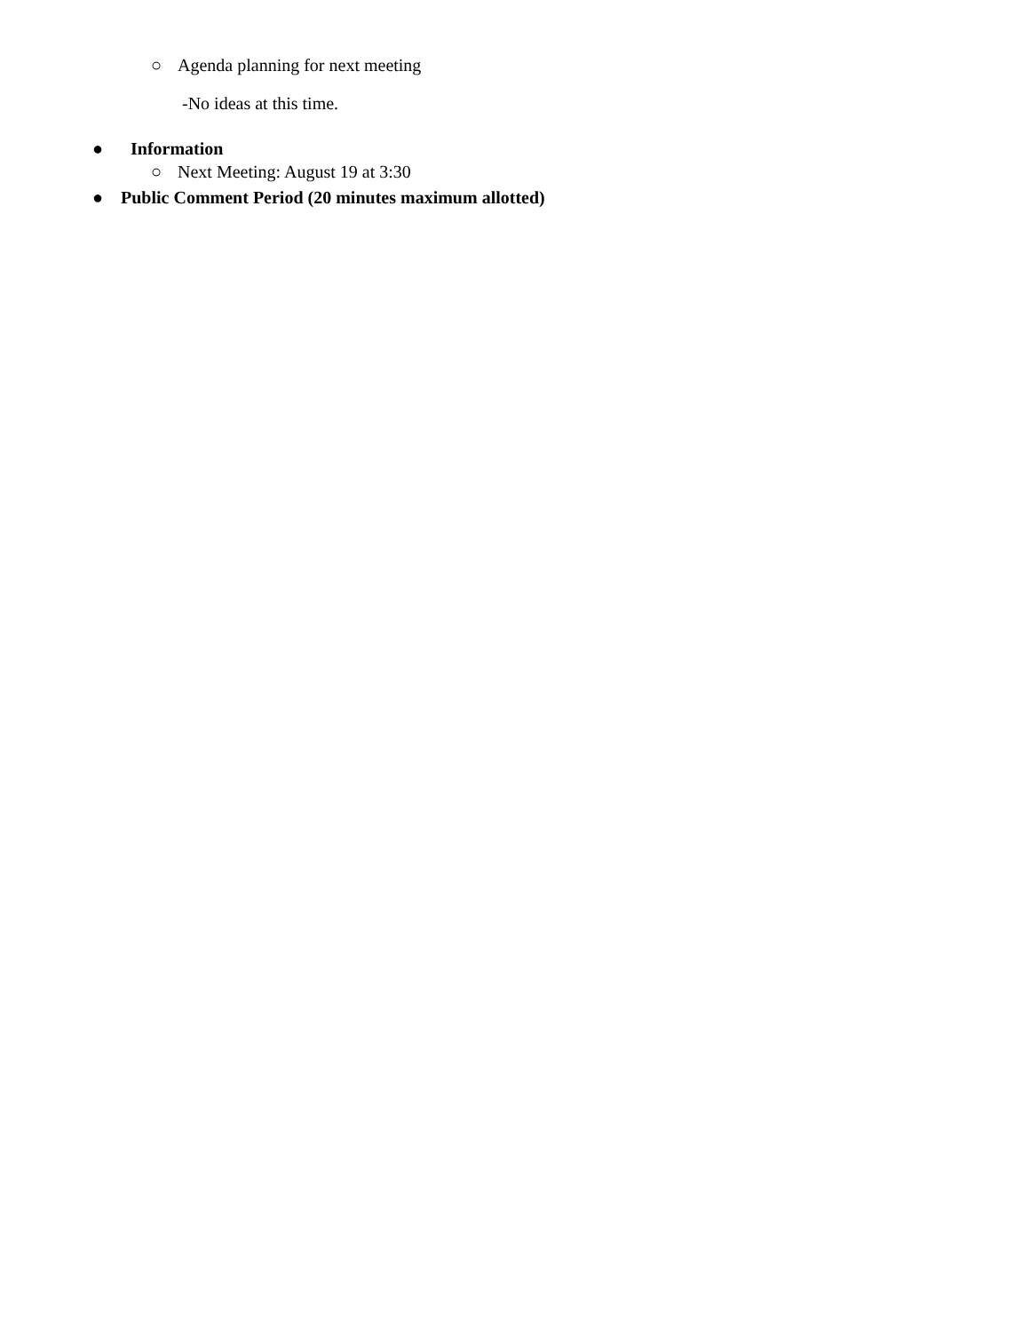○ Agenda planning for next meeting
-No ideas at this time.
● Information
○ Next Meeting: August 19 at 3:30
● Public Comment Period (20 minutes maximum allotted)